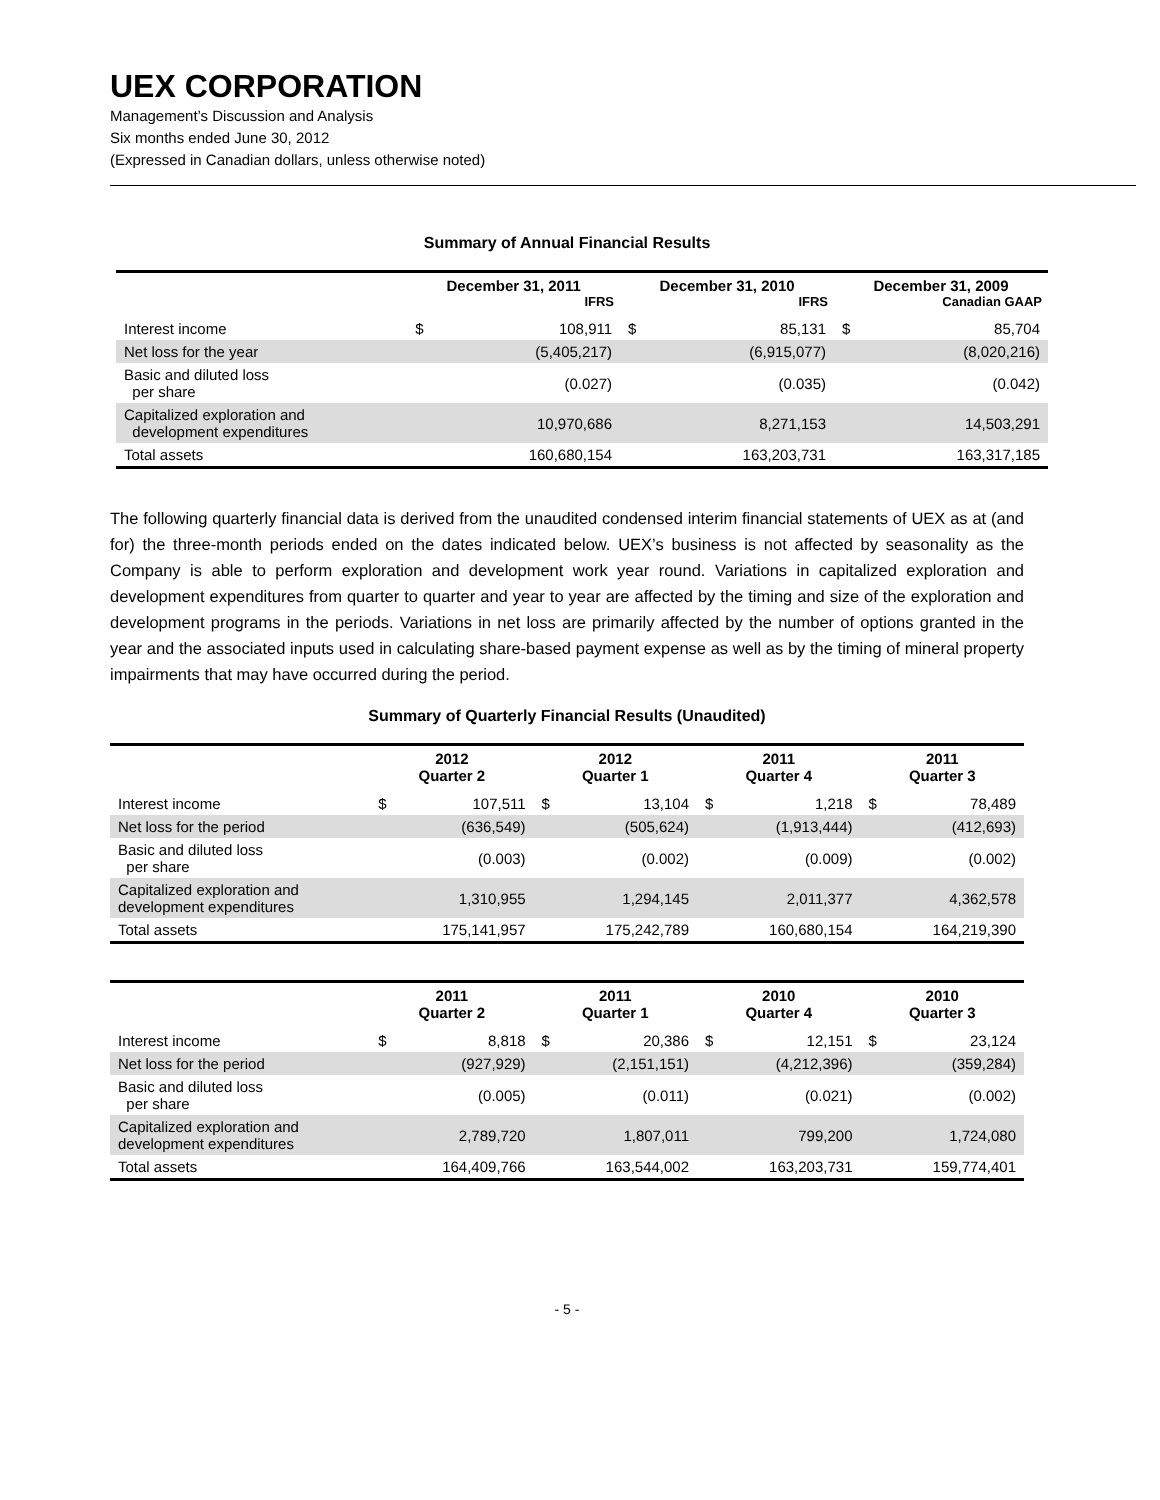UEX CORPORATION
Management’s Discussion and Analysis
Six months ended June 30, 2012
(Expressed in Canadian dollars, unless otherwise noted)
Summary of Annual Financial Results
| | December 31, 2011 IFRS | | December 31, 2010 IFRS | | December 31, 2009 Canadian GAAP | |
| --- | --- | --- | --- | --- | --- | --- |
| Interest income | $ | 108,911 | $ | 85,131 | $ | 85,704 |
| Net loss for the year | | (5,405,217) | | (6,915,077) | | (8,020,216) |
| Basic and diluted loss per share | | (0.027) | | (0.035) | | (0.042) |
| Capitalized exploration and development expenditures | | 10,970,686 | | 8,271,153 | | 14,503,291 |
| Total assets | | 160,680,154 | | 163,203,731 | | 163,317,185 |
The following quarterly financial data is derived from the unaudited condensed interim financial statements of UEX as at (and for) the three-month periods ended on the dates indicated below. UEX’s business is not affected by seasonality as the Company is able to perform exploration and development work year round. Variations in capitalized exploration and development expenditures from quarter to quarter and year to year are affected by the timing and size of the exploration and development programs in the periods. Variations in net loss are primarily affected by the number of options granted in the year and the associated inputs used in calculating share-based payment expense as well as by the timing of mineral property impairments that may have occurred during the period.
Summary of Quarterly Financial Results (Unaudited)
| | 2012 Quarter 2 | | 2012 Quarter 1 | | 2011 Quarter 4 | | 2011 Quarter 3 | |
| --- | --- | --- | --- | --- | --- | --- | --- | --- |
| Interest income | $ | 107,511 | $ | 13,104 | $ | 1,218 | $ | 78,489 |
| Net loss for the period | | (636,549) | | (505,624) | | (1,913,444) | | (412,693) |
| Basic and diluted loss per share | | (0.003) | | (0.002) | | (0.009) | | (0.002) |
| Capitalized exploration and development expenditures | | 1,310,955 | | 1,294,145 | | 2,011,377 | | 4,362,578 |
| Total assets | | 175,141,957 | | 175,242,789 | | 160,680,154 | | 164,219,390 |
| | 2011 Quarter 2 | | 2011 Quarter 1 | | 2010 Quarter 4 | | 2010 Quarter 3 | |
| --- | --- | --- | --- | --- | --- | --- | --- | --- |
| Interest income | $ | 8,818 | $ | 20,386 | $ | 12,151 | $ | 23,124 |
| Net loss for the period | | (927,929) | | (2,151,151) | | (4,212,396) | | (359,284) |
| Basic and diluted loss per share | | (0.005) | | (0.011) | | (0.021) | | (0.002) |
| Capitalized exploration and development expenditures | | 2,789,720 | | 1,807,011 | | 799,200 | | 1,724,080 |
| Total assets | | 164,409,766 | | 163,544,002 | | 163,203,731 | | 159,774,401 |
- 5 -